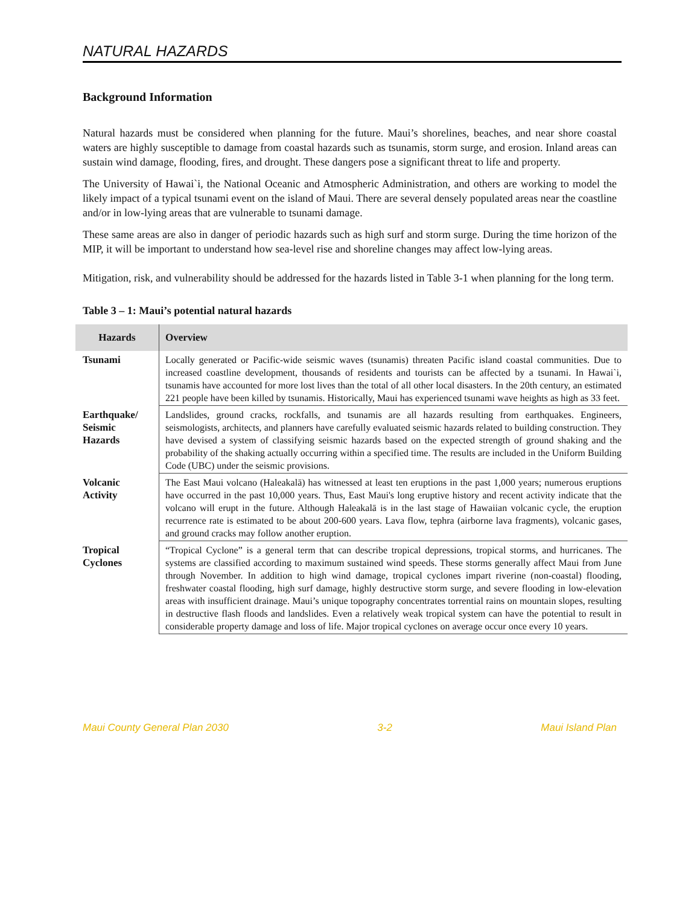NATURAL HAZARDS
Background Information
Natural hazards must be considered when planning for the future. Maui’s shorelines, beaches, and near shore coastal waters are highly susceptible to damage from coastal hazards such as tsunamis, storm surge, and erosion. Inland areas can sustain wind damage, flooding, fires, and drought. These dangers pose a significant threat to life and property.
The University of Hawai`i, the National Oceanic and Atmospheric Administration, and others are working to model the likely impact of a typical tsunami event on the island of Maui. There are several densely populated areas near the coastline and/or in low-lying areas that are vulnerable to tsunami damage.
These same areas are also in danger of periodic hazards such as high surf and storm surge. During the time horizon of the MIP, it will be important to understand how sea-level rise and shoreline changes may affect low-lying areas.
Mitigation, risk, and vulnerability should be addressed for the hazards listed in Table 3-1 when planning for the long term.
Table 3 – 1: Maui’s potential natural hazards
| Hazards | Overview |
| --- | --- |
| Tsunami | Locally generated or Pacific-wide seismic waves (tsunamis) threaten Pacific island coastal communities. Due to increased coastline development, thousands of residents and tourists can be affected by a tsunami. In Hawai`i, tsunamis have accounted for more lost lives than the total of all other local disasters. In the 20th century, an estimated 221 people have been killed by tsunamis. Historically, Maui has experienced tsunami wave heights as high as 33 feet. |
| Earthquake/ Seismic Hazards | Landslides, ground cracks, rockfalls, and tsunamis are all hazards resulting from earthquakes. Engineers, seismologists, architects, and planners have carefully evaluated seismic hazards related to building construction. They have devised a system of classifying seismic hazards based on the expected strength of ground shaking and the probability of the shaking actually occurring within a specified time. The results are included in the Uniform Building Code (UBC) under the seismic provisions. |
| Volcanic Activity | The East Maui volcano (Haleakalā) has witnessed at least ten eruptions in the past 1,000 years; numerous eruptions have occurred in the past 10,000 years. Thus, East Maui's long eruptive history and recent activity indicate that the volcano will erupt in the future. Although Haleakalā is in the last stage of Hawaiian volcanic cycle, the eruption recurrence rate is estimated to be about 200-600 years. Lava flow, tephra (airborne lava fragments), volcanic gases, and ground cracks may follow another eruption. |
| Tropical Cyclones | “Tropical Cyclone” is a general term that can describe tropical depressions, tropical storms, and hurricanes. The systems are classified according to maximum sustained wind speeds. These storms generally affect Maui from June through November. In addition to high wind damage, tropical cyclones impart riverine (non-coastal) flooding, freshwater coastal flooding, high surf damage, highly destructive storm surge, and severe flooding in low-elevation areas with insufficient drainage. Maui’s unique topography concentrates torrential rains on mountain slopes, resulting in destructive flash floods and landslides. Even a relatively weak tropical system can have the potential to result in considerable property damage and loss of life. Major tropical cyclones on average occur once every 10 years. |
Maui County General Plan 2030 3-2 Maui Island Plan